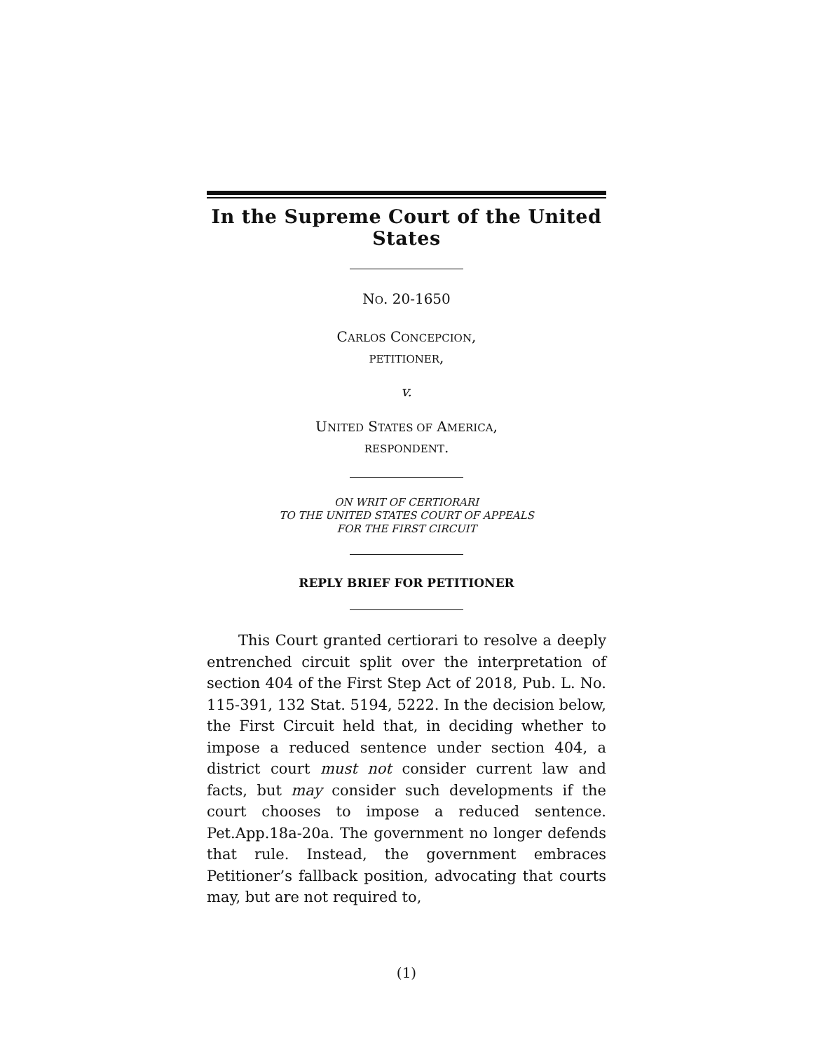In the Supreme Court of the United States
NO. 20-1650
CARLOS CONCEPCION,
PETITIONER,
v.
UNITED STATES OF AMERICA,
RESPONDENT.
ON WRIT OF CERTIORARI
TO THE UNITED STATES COURT OF APPEALS
FOR THE FIRST CIRCUIT
REPLY BRIEF FOR PETITIONER
This Court granted certiorari to resolve a deeply entrenched circuit split over the interpretation of section 404 of the First Step Act of 2018, Pub. L. No. 115-391, 132 Stat. 5194, 5222. In the decision below, the First Circuit held that, in deciding whether to impose a reduced sentence under section 404, a district court must not consider current law and facts, but may consider such developments if the court chooses to impose a reduced sentence. Pet.App.18a-20a. The government no longer defends that rule. Instead, the government embraces Petitioner’s fallback position, advocating that courts may, but are not required to,
(1)